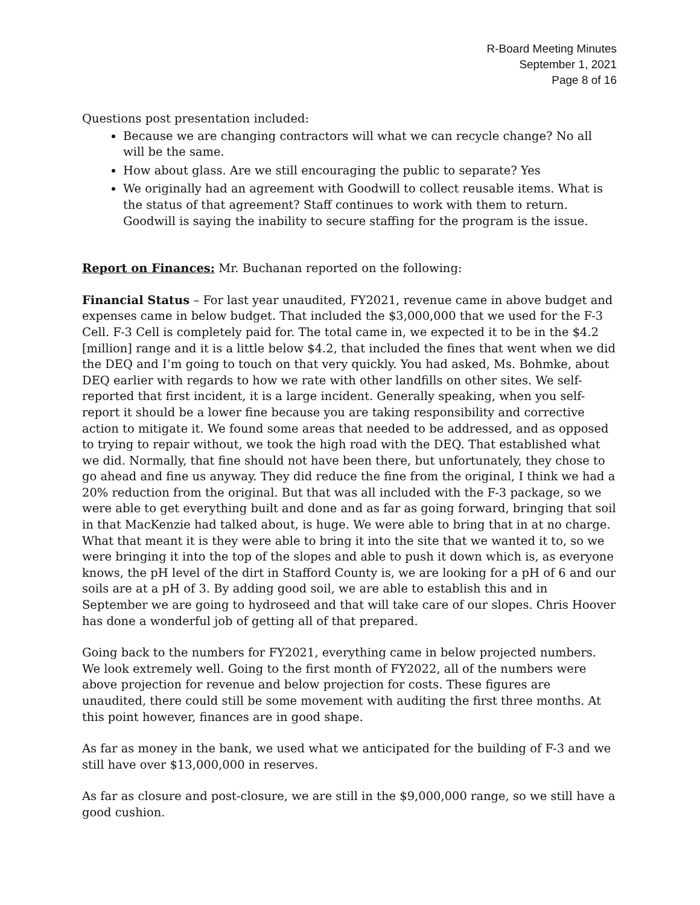R-Board Meeting Minutes
September 1, 2021
Page 8 of 16
Questions post presentation included:
Because we are changing contractors will what we can recycle change? No all will be the same.
How about glass. Are we still encouraging the public to separate? Yes
We originally had an agreement with Goodwill to collect reusable items. What is the status of that agreement? Staff continues to work with them to return. Goodwill is saying the inability to secure staffing for the program is the issue.
Report on Finances: Mr. Buchanan reported on the following:
Financial Status – For last year unaudited, FY2021, revenue came in above budget and expenses came in below budget. That included the $3,000,000 that we used for the F-3 Cell. F-3 Cell is completely paid for. The total came in, we expected it to be in the $4.2 [million] range and it is a little below $4.2, that included the fines that went when we did the DEQ and I’m going to touch on that very quickly. You had asked, Ms. Bohmke, about DEQ earlier with regards to how we rate with other landfills on other sites. We self-reported that first incident, it is a large incident. Generally speaking, when you self-report it should be a lower fine because you are taking responsibility and corrective action to mitigate it. We found some areas that needed to be addressed, and as opposed to trying to repair without, we took the high road with the DEQ. That established what we did. Normally, that fine should not have been there, but unfortunately, they chose to go ahead and fine us anyway. They did reduce the fine from the original, I think we had a 20% reduction from the original. But that was all included with the F-3 package, so we were able to get everything built and done and as far as going forward, bringing that soil in that MacKenzie had talked about, is huge. We were able to bring that in at no charge. What that meant it is they were able to bring it into the site that we wanted it to, so we were bringing it into the top of the slopes and able to push it down which is, as everyone knows, the pH level of the dirt in Stafford County is, we are looking for a pH of 6 and our soils are at a pH of 3. By adding good soil, we are able to establish this and in September we are going to hydroseed and that will take care of our slopes. Chris Hoover has done a wonderful job of getting all of that prepared.
Going back to the numbers for FY2021, everything came in below projected numbers. We look extremely well. Going to the first month of FY2022, all of the numbers were above projection for revenue and below projection for costs. These figures are unaudited, there could still be some movement with auditing the first three months. At this point however, finances are in good shape.
As far as money in the bank, we used what we anticipated for the building of F-3 and we still have over $13,000,000 in reserves.
As far as closure and post-closure, we are still in the $9,000,000 range, so we still have a good cushion.